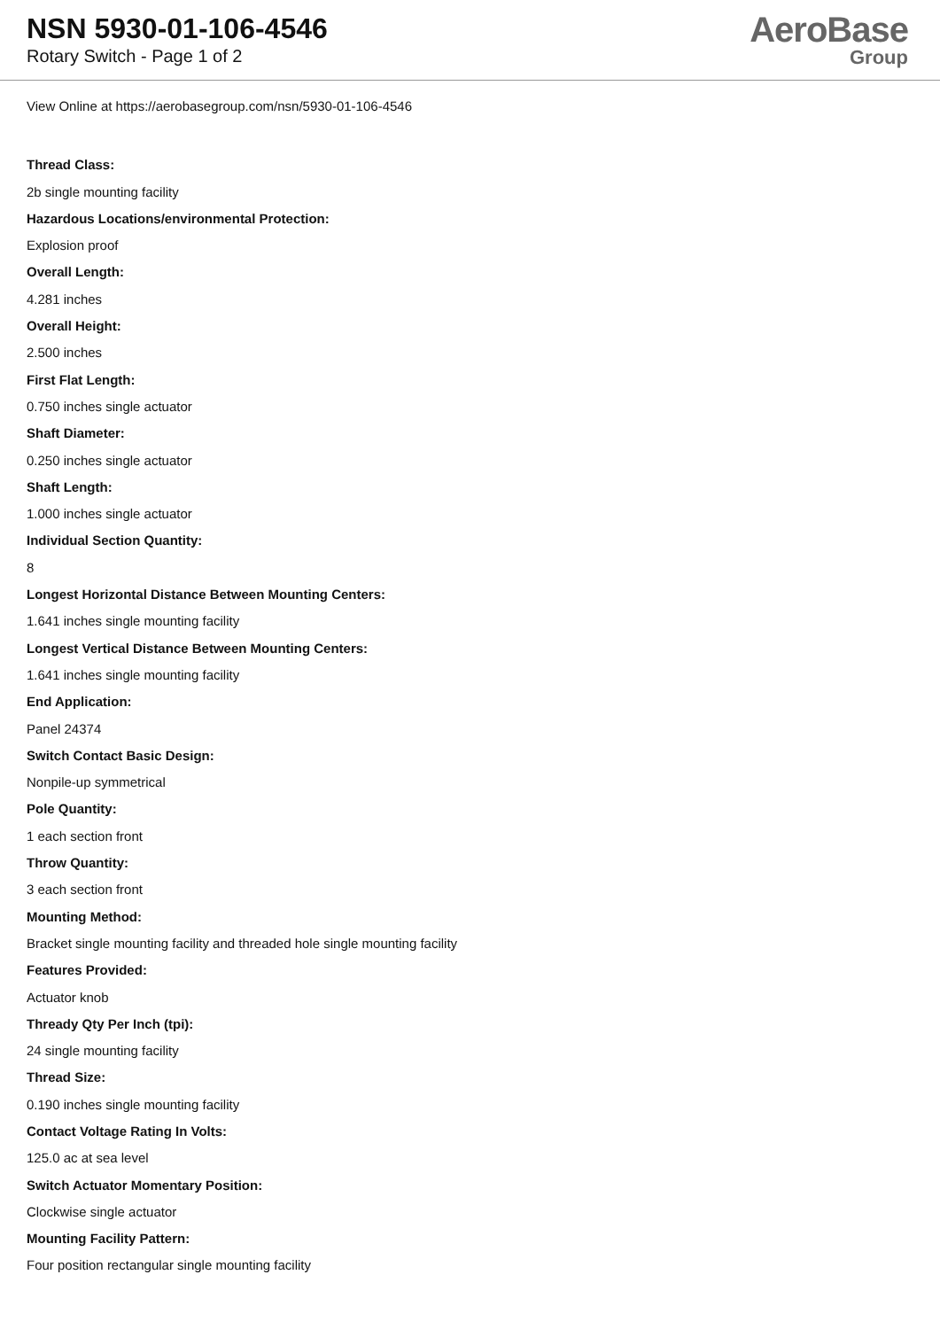NSN 5930-01-106-4546
Rotary Switch - Page 1 of 2
AeroBase
Group
View Online at https://aerobasegroup.com/nsn/5930-01-106-4546
Thread Class:
2b single mounting facility
Hazardous Locations/environmental Protection:
Explosion proof
Overall Length:
4.281 inches
Overall Height:
2.500 inches
First Flat Length:
0.750 inches single actuator
Shaft Diameter:
0.250 inches single actuator
Shaft Length:
1.000 inches single actuator
Individual Section Quantity:
8
Longest Horizontal Distance Between Mounting Centers:
1.641 inches single mounting facility
Longest Vertical Distance Between Mounting Centers:
1.641 inches single mounting facility
End Application:
Panel 24374
Switch Contact Basic Design:
Nonpile-up symmetrical
Pole Quantity:
1 each section front
Throw Quantity:
3 each section front
Mounting Method:
Bracket single mounting facility and threaded hole single mounting facility
Features Provided:
Actuator knob
Thready Qty Per Inch (tpi):
24 single mounting facility
Thread Size:
0.190 inches single mounting facility
Contact Voltage Rating In Volts:
125.0 ac at sea level
Switch Actuator Momentary Position:
Clockwise single actuator
Mounting Facility Pattern:
Four position rectangular single mounting facility